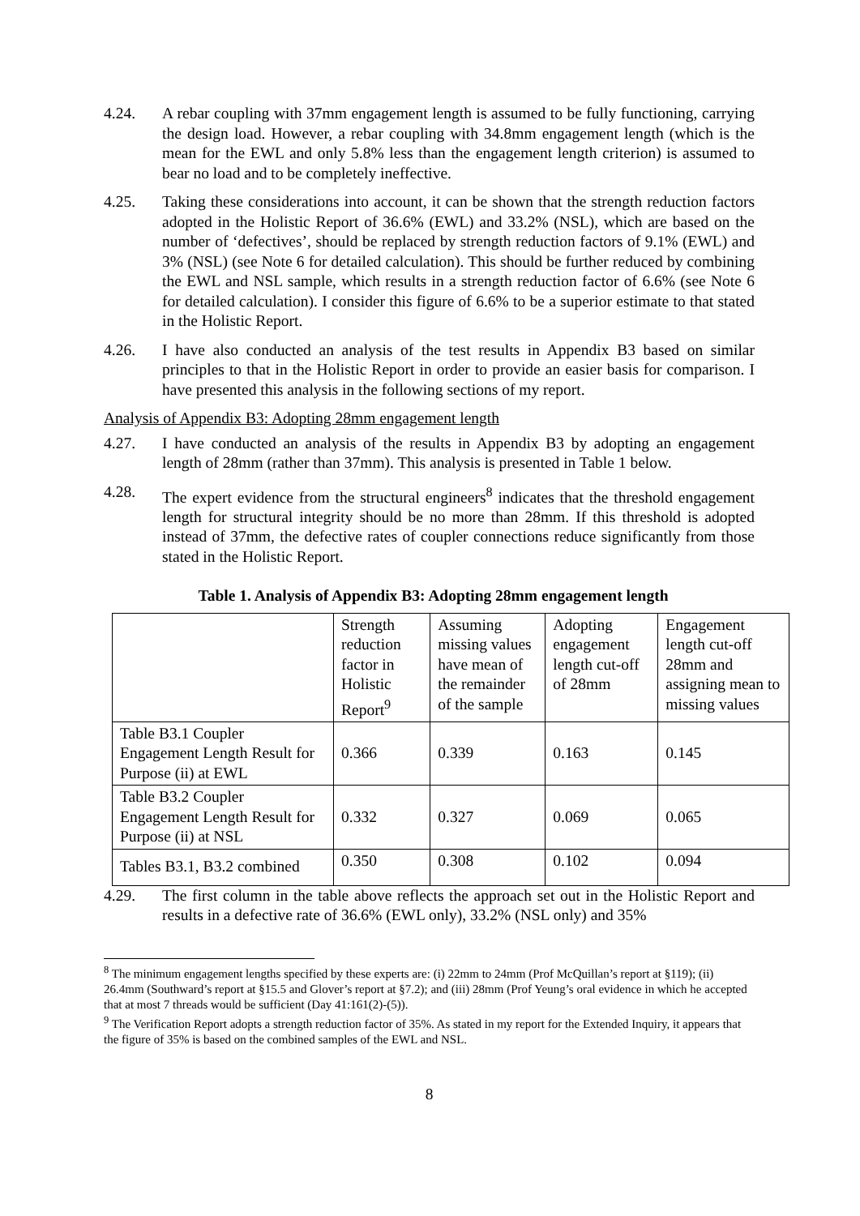4.24. A rebar coupling with 37mm engagement length is assumed to be fully functioning, carrying the design load. However, a rebar coupling with 34.8mm engagement length (which is the mean for the EWL and only 5.8% less than the engagement length criterion) is assumed to bear no load and to be completely ineffective.
4.25. Taking these considerations into account, it can be shown that the strength reduction factors adopted in the Holistic Report of 36.6% (EWL) and 33.2% (NSL), which are based on the number of ‘defectives’, should be replaced by strength reduction factors of 9.1% (EWL) and 3% (NSL) (see Note 6 for detailed calculation). This should be further reduced by combining the EWL and NSL sample, which results in a strength reduction factor of 6.6% (see Note 6 for detailed calculation). I consider this figure of 6.6% to be a superior estimate to that stated in the Holistic Report.
4.26. I have also conducted an analysis of the test results in Appendix B3 based on similar principles to that in the Holistic Report in order to provide an easier basis for comparison. I have presented this analysis in the following sections of my report.
Analysis of Appendix B3: Adopting 28mm engagement length
4.27. I have conducted an analysis of the results in Appendix B3 by adopting an engagement length of 28mm (rather than 37mm). This analysis is presented in Table 1 below.
4.28. The expert evidence from the structural engineers<sup>8</sup> indicates that the threshold engagement length for structural integrity should be no more than 28mm. If this threshold is adopted instead of 37mm, the defective rates of coupler connections reduce significantly from those stated in the Holistic Report.
Table 1. Analysis of Appendix B3: Adopting 28mm engagement length
| | Strength reduction factor in Holistic Report<sup>9</sup> | Assuming missing values have mean of the remainder of the sample | Adopting engagement length cut-off of 28mm | Engagement length cut-off 28mm and assigning mean to missing values |
| Table B3.1 Coupler Engagement Length Result for Purpose (ii) at EWL | 0.366 | 0.339 | 0.163 | 0.145 |
| Table B3.2 Coupler Engagement Length Result for Purpose (ii) at NSL | 0.332 | 0.327 | 0.069 | 0.065 |
| Tables B3.1, B3.2 combined | 0.350 | 0.308 | 0.102 | 0.094 |
4.29. The first column in the table above reflects the approach set out in the Holistic Report and results in a defective rate of 36.6% (EWL only), 33.2% (NSL only) and 35%
<sup>8</sup> The minimum engagement lengths specified by these experts are: (i) 22mm to 24mm (Prof McQuillan’s report at §119); (ii) 26.4mm (Southward’s report at §15.5 and Glover’s report at §7.2); and (iii) 28mm (Prof Yeung’s oral evidence in which he accepted that at most 7 threads would be sufficient (Day 41:161(2)-(5)).
<sup>9</sup> The Verification Report adopts a strength reduction factor of 35%. As stated in my report for the Extended Inquiry, it appears that the figure of 35% is based on the combined samples of the EWL and NSL.
8